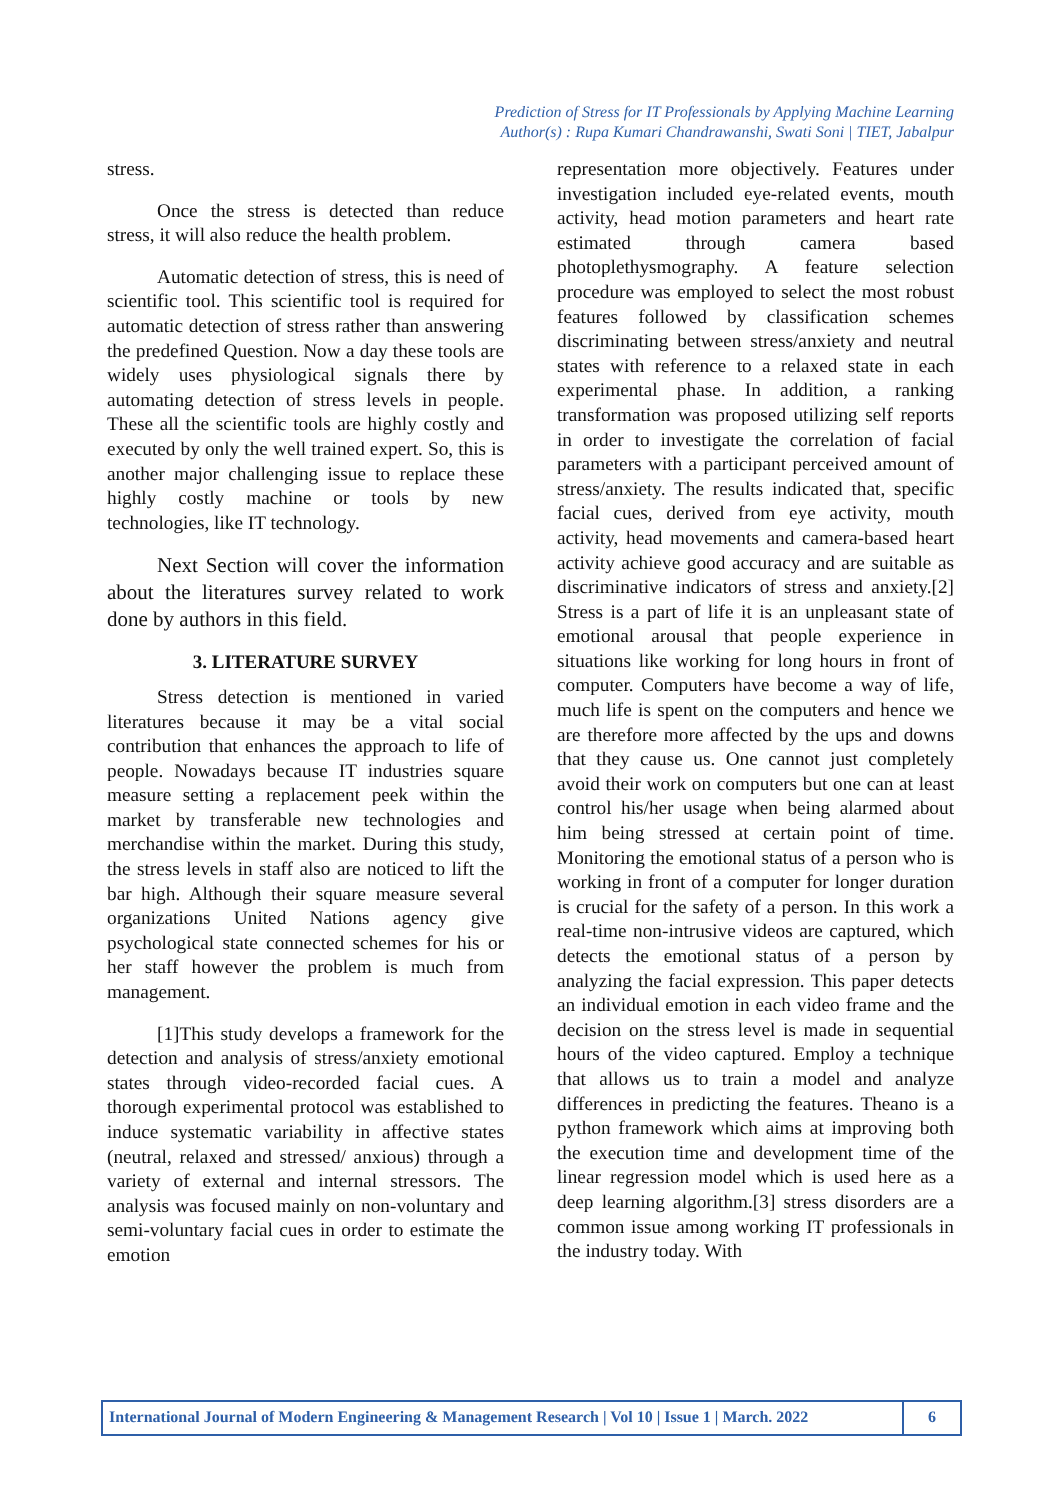Prediction of Stress for IT Professionals by Applying Machine Learning
Author(s) : Rupa Kumari Chandrawanshi, Swati Soni | TIET, Jabalpur
stress.
Once the stress is detected than reduce stress, it will also reduce the health problem.
Automatic detection of stress, this is need of scientific tool. This scientific tool is required for automatic detection of stress rather than answering the predefined Question. Now a day these tools are widely uses physiological signals there by automating detection of stress levels in people. These all the scientific tools are highly costly and executed by only the well trained expert. So, this is another major challenging issue to replace these highly costly machine or tools by new technologies, like IT technology.
Next Section will cover the information about the literatures survey related to work done by authors in this field.
3. LITERATURE SURVEY
Stress detection is mentioned in varied literatures because it may be a vital social contribution that enhances the approach to life of people. Nowadays because IT industries square measure setting a replacement peek within the market by transferable new technologies and merchandise within the market. During this study, the stress levels in staff also are noticed to lift the bar high. Although their square measure several organizations United Nations agency give psychological state connected schemes for his or her staff however the problem is much from management.
[1]This study develops a framework for the detection and analysis of stress/anxiety emotional states through video-recorded facial cues. A thorough experimental protocol was established to induce systematic variability in affective states (neutral, relaxed and stressed/ anxious) through a variety of external and internal stressors. The analysis was focused mainly on non-voluntary and semi-voluntary facial cues in order to estimate the emotion
representation more objectively. Features under investigation included eye-related events, mouth activity, head motion parameters and heart rate estimated through camera based photoplethysmography. A feature selection procedure was employed to select the most robust features followed by classification schemes discriminating between stress/anxiety and neutral states with reference to a relaxed state in each experimental phase. In addition, a ranking transformation was proposed utilizing self reports in order to investigate the correlation of facial parameters with a participant perceived amount of stress/anxiety. The results indicated that, specific facial cues, derived from eye activity, mouth activity, head movements and camera-based heart activity achieve good accuracy and are suitable as discriminative indicators of stress and anxiety.[2] Stress is a part of life it is an unpleasant state of emotional arousal that people experience in situations like working for long hours in front of computer. Computers have become a way of life, much life is spent on the computers and hence we are therefore more affected by the ups and downs that they cause us. One cannot just completely avoid their work on computers but one can at least control his/her usage when being alarmed about him being stressed at certain point of time. Monitoring the emotional status of a person who is working in front of a computer for longer duration is crucial for the safety of a person. In this work a real-time non-intrusive videos are captured, which detects the emotional status of a person by analyzing the facial expression. This paper detects an individual emotion in each video frame and the decision on the stress level is made in sequential hours of the video captured. Employ a technique that allows us to train a model and analyze differences in predicting the features. Theano is a python framework which aims at improving both the execution time and development time of the linear regression model which is used here as a deep learning algorithm.[3] stress disorders are a common issue among working IT professionals in the industry today. With
International Journal of Modern Engineering & Management Research | Vol 10 | Issue 1 | March. 2022
6